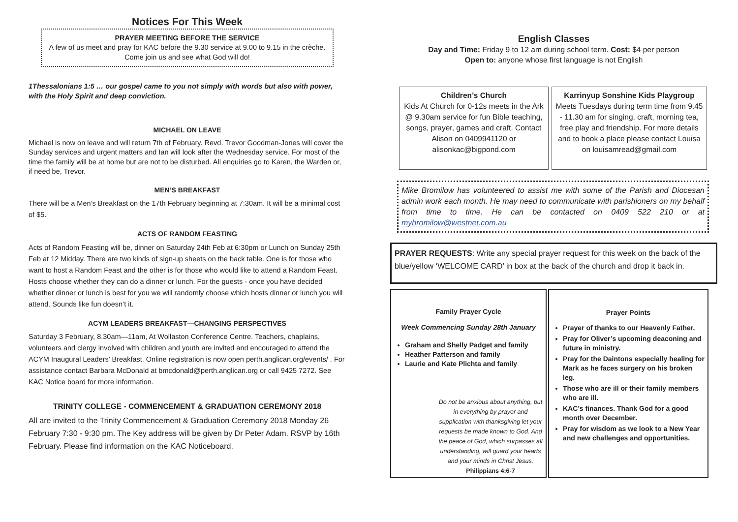Notices For This Week
PRAYER MEETING BEFORE THE SERVICE
A few of us meet and pray for KAC before the 9.30 service at 9.00 to 9.15 in the crèche.
Come join us and see what God will do!
1Thessalonians 1:5 … our gospel came to you not simply with words but also with power, with the Holy Spirit and deep conviction.
MICHAEL ON LEAVE
Michael is now on leave and will return 7th of February. Revd. Trevor Goodman-Jones will cover the Sunday services and urgent matters and Ian will look after the Wednesday service. For most of the time the family will be at home but are not to be disturbed. All enquiries go to Karen, the Warden or, if need be, Trevor.
MEN’S BREAKFAST
There will be a Men’s Breakfast on the 17th February beginning at 7:30am. It will be a minimal cost of $5.
ACTS OF RANDOM FEASTING
Acts of Random Feasting will be, dinner on Saturday 24th Feb at 6:30pm or Lunch on Sunday 25th Feb at 12 Midday. There are two kinds of sign-up sheets on the back table. One is for those who want to host a Random Feast and the other is for those who would like to attend a Random Feast. Hosts choose whether they can do a dinner or lunch. For the guests - once you have decided whether dinner or lunch is best for you we will randomly choose which hosts dinner or lunch you will attend. Sounds like fun doesn’t it.
ACYM LEADERS BREAKFAST—CHANGING PERSPECTIVES
Saturday 3 February, 8.30am—11am, At Wollaston Conference Centre. Teachers, chaplains, volunteers and clergy involved with children and youth are invited and encouraged to attend the ACYM Inaugural Leaders’ Breakfast. Online registration is now open perth.anglican.org/events/ . For assistance contact Barbara McDonald at bmcdonald@perth.anglican.org or call 9425 7272. See KAC Notice board for more information.
TRINITY COLLEGE - COMMENCEMENT & GRADUATION CEREMONY 2018
All are invited to the Trinity Commencement & Graduation Ceremony 2018 Monday 26 February 7:30 - 9:30 pm. The Key address will be given by Dr Peter Adam. RSVP by 16th February. Please find information on the KAC Noticeboard.
English Classes
Day and Time: Friday 9 to 12 am during school term. Cost: $4 per person
Open to: anyone whose first language is not English
Children’s Church
Kids At Church for 0-12s meets in the Ark @ 9.30am service for fun Bible teaching, songs, prayer, games and craft. Contact Alison on 0409941120 or alisonkac@bigpond.com
Karrinyup Sonshine Kids Playgroup
Meets Tuesdays during term time from 9.45 - 11.30 am for singing, craft, morning tea, free play and friendship. For more details and to book a place please contact Louisa on louisamread@gmail.com
Mike Bromilow has volunteered to assist me with some of the Parish and Diocesan admin work each month. He may need to communicate with parishioners on my behalf from time to time. He can be contacted on 0409 522 210 or at mybromilow@westnet.com.au
PRAYER REQUESTS: Write any special prayer request for this week on the back of the blue/yellow ‘WELCOME CARD’ in box at the back of the church and drop it back in.
Family Prayer Cycle
Week Commencing Sunday 28th January
Graham and Shelly Padget and family
Heather Patterson and family
Laurie and Kate Plichta and family
Do not be anxious about anything, but in everything by prayer and supplication with thanksgiving let your requests be made known to God. And the peace of God, which surpasses all understanding, will guard your hearts and your minds in Christ Jesus.
Philippians 4:6-7
Prayer Points
Prayer of thanks to our Heavenly Father.
Pray for Oliver’s upcoming deaconing and future in ministry.
Pray for the Daintons especially healing for Mark as he faces surgery on his broken leg.
Those who are ill or their family members who are ill.
KAC’s finances. Thank God for a good month over December.
Pray for wisdom as we look to a New Year and new challenges and opportunities.